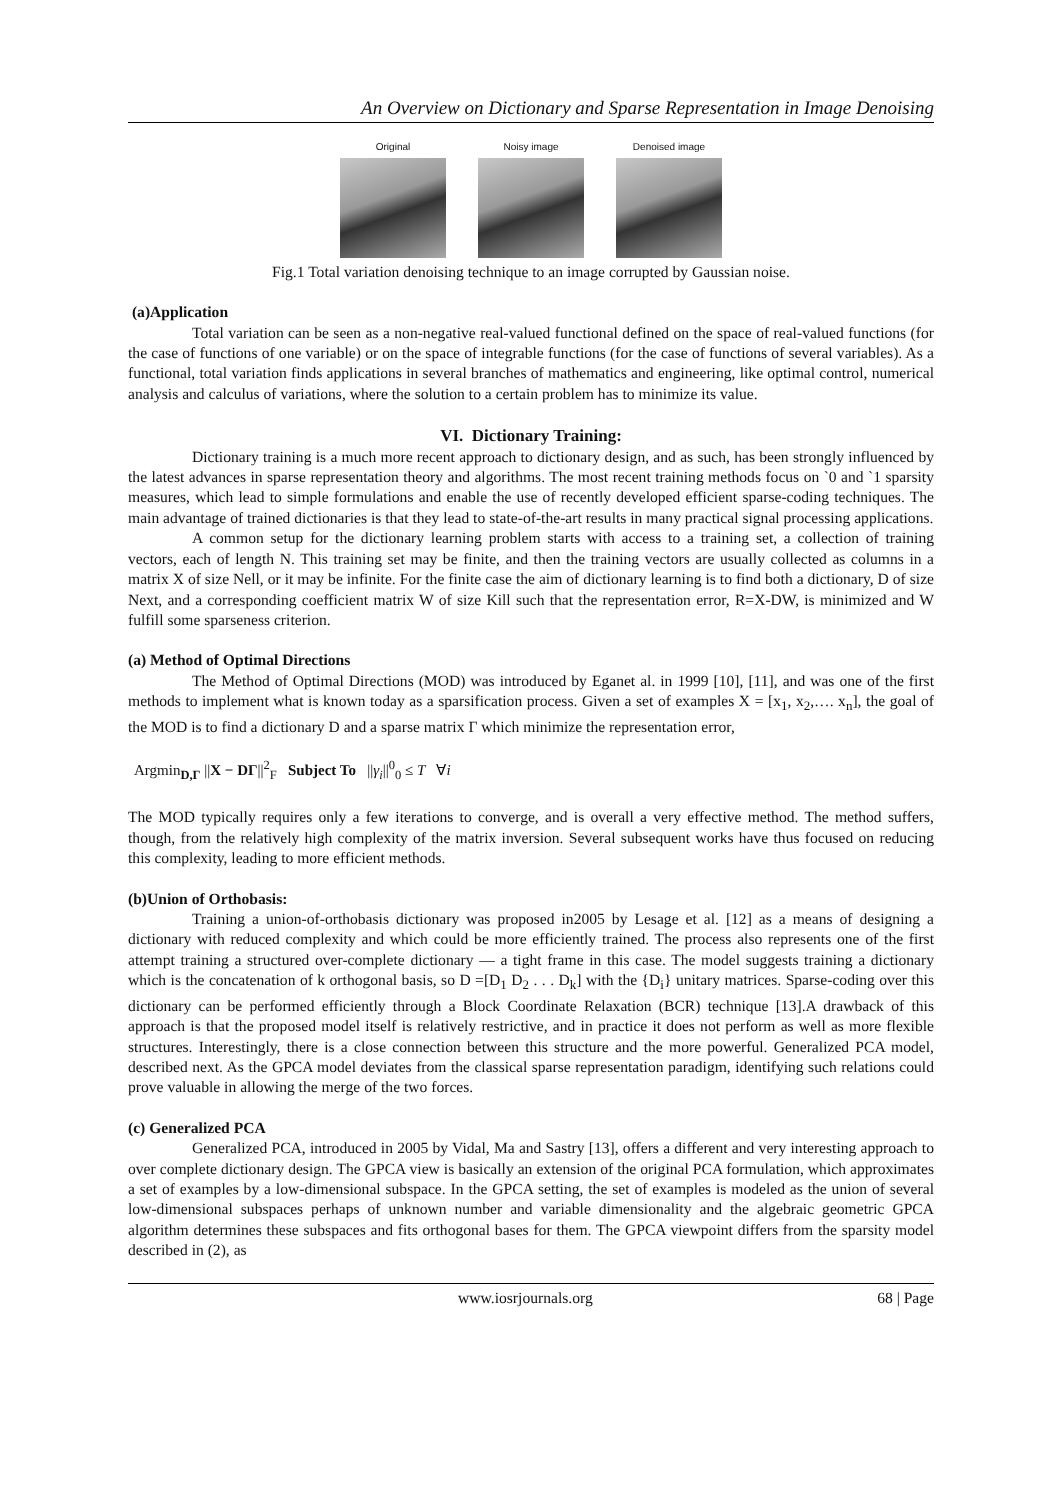An Overview on Dictionary and Sparse Representation in Image Denoising
Original Noisy image Denoised image
Fig.1 Total variation denoising technique to an image corrupted by Gaussian noise.
(a)Application
Total variation can be seen as a non-negative real-valued functional defined on the space of real-valued functions (for the case of functions of one variable) or on the space of integrable functions (for the case of functions of several variables). As a functional, total variation finds applications in several branches of mathematics and engineering, like optimal control, numerical analysis and calculus of variations, where the solution to a certain problem has to minimize its value.
VI. Dictionary Training:
Dictionary training is a much more recent approach to dictionary design, and as such, has been strongly influenced by the latest advances in sparse representation theory and algorithms. The most recent training methods focus on `0 and `1 sparsity measures, which lead to simple formulations and enable the use of recently developed efficient sparse-coding techniques. The main advantage of trained dictionaries is that they lead to state-of-the-art results in many practical signal processing applications.
A common setup for the dictionary learning problem starts with access to a training set, a collection of training vectors, each of length N. This training set may be finite, and then the training vectors are usually collected as columns in a matrix X of size Nell, or it may be infinite. For the finite case the aim of dictionary learning is to find both a dictionary, D of size Next, and a corresponding coefficient matrix W of size Kill such that the representation error, R=X-DW, is minimized and W fulfill some sparseness criterion.
(a) Method of Optimal Directions
The Method of Optimal Directions (MOD) was introduced by Eganet al. in 1999 [10], [11], and was one of the first methods to implement what is known today as a sparsification process. Given a set of examples X = [x<sub>1</sub>, x<sub>2</sub>,…. x<sub>n</sub>], the goal of the MOD is to find a dictionary D and a sparse matrix Γ which minimize the representation error,
Argmin<sub>D,Γ</sub> ||X − DΓ||<sup>2</sup><sub>F</sub> Subject To ||γ<sub>i</sub>||<sup>0</sup><sub>0</sub> ≤ T ∀i
The MOD typically requires only a few iterations to converge, and is overall a very effective method. The method suffers, though, from the relatively high complexity of the matrix inversion. Several subsequent works have thus focused on reducing this complexity, leading to more efficient methods.
(b)Union of Orthobasis:
Training a union-of-orthobasis dictionary was proposed in2005 by Lesage et al. [12] as a means of designing a dictionary with reduced complexity and which could be more efficiently trained. The process also represents one of the first attempt training a structured over-complete dictionary — a tight frame in this case. The model suggests training a dictionary which is the concatenation of k orthogonal basis, so D =[D<sub>1</sub> D<sub>2</sub> . . . D<sub>k</sub>] with the {D<sub>i</sub>} unitary matrices. Sparse-coding over this dictionary can be performed efficiently through a Block Coordinate Relaxation (BCR) technique [13].A drawback of this approach is that the proposed model itself is relatively restrictive, and in practice it does not perform as well as more flexible structures. Interestingly, there is a close connection between this structure and the more powerful. Generalized PCA model, described next. As the GPCA model deviates from the classical sparse representation paradigm, identifying such relations could prove valuable in allowing the merge of the two forces.
(c) Generalized PCA
Generalized PCA, introduced in 2005 by Vidal, Ma and Sastry [13], offers a different and very interesting approach to over complete dictionary design. The GPCA view is basically an extension of the original PCA formulation, which approximates a set of examples by a low-dimensional subspace. In the GPCA setting, the set of examples is modeled as the union of several low-dimensional subspaces perhaps of unknown number and variable dimensionality and the algebraic geometric GPCA algorithm determines these subspaces and fits orthogonal bases for them. The GPCA viewpoint differs from the sparsity model described in (2), as
www.iosrjournals.org 68 | Page